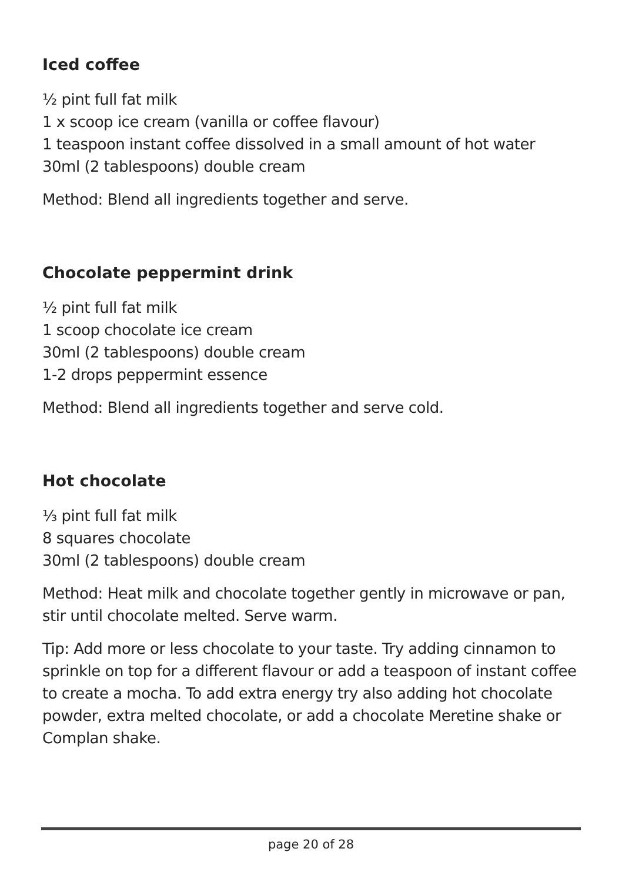Iced coffee
½ pint full fat milk
1 x scoop ice cream (vanilla or coffee flavour)
1 teaspoon instant coffee dissolved in a small amount of hot water
30ml (2 tablespoons) double cream
Method: Blend all ingredients together and serve.
Chocolate peppermint drink
½ pint full fat milk
1 scoop chocolate ice cream
30ml (2 tablespoons) double cream
1-2 drops peppermint essence
Method: Blend all ingredients together and serve cold.
Hot chocolate
⅓ pint full fat milk
8 squares chocolate
30ml (2 tablespoons) double cream
Method: Heat milk and chocolate together gently in microwave or pan, stir until chocolate melted. Serve warm.
Tip: Add more or less chocolate to your taste. Try adding cinnamon to sprinkle on top for a different flavour or add a teaspoon of instant coffee to create a mocha. To add extra energy try also adding hot chocolate powder, extra melted chocolate, or add a chocolate Meretine shake or Complan shake.
page 20 of 28